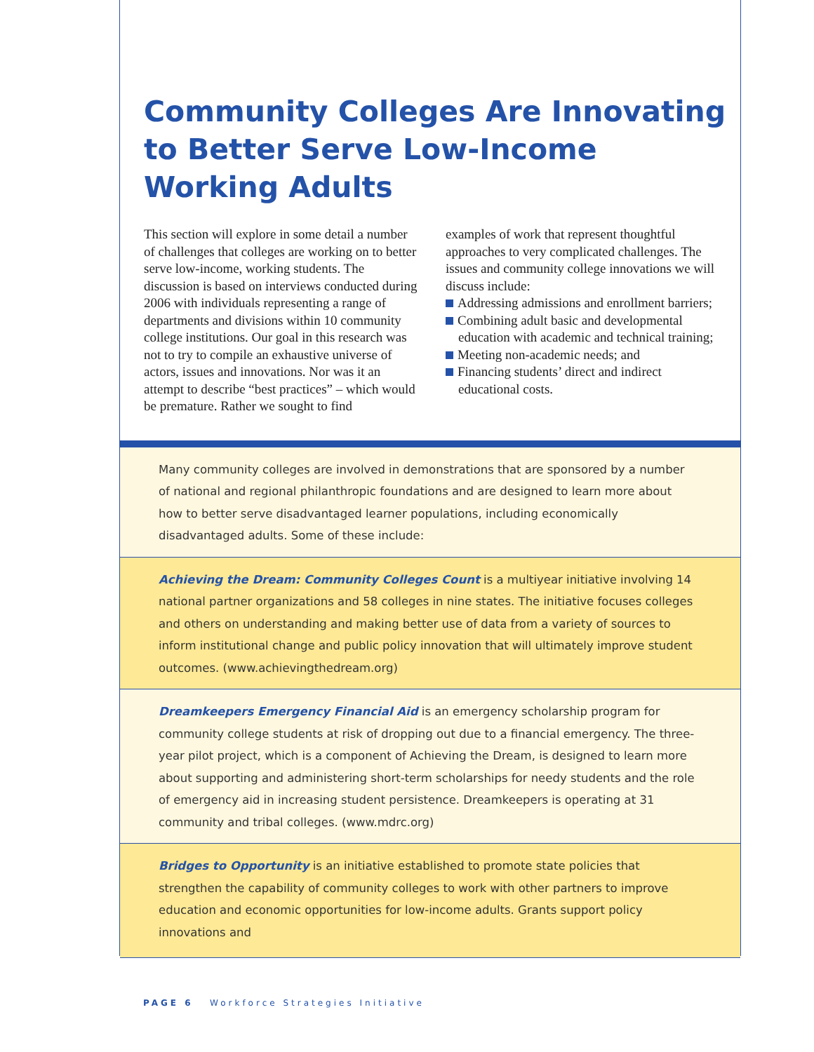Community Colleges Are Innovating to Better Serve Low-Income Working Adults
This section will explore in some detail a number of challenges that colleges are working on to better serve low-income, working students. The discussion is based on interviews conducted during 2006 with individuals representing a range of departments and divisions within 10 community college institutions. Our goal in this research was not to try to compile an exhaustive universe of actors, issues and innovations. Nor was it an attempt to describe “best practices” – which would be premature. Rather we sought to find
examples of work that represent thoughtful approaches to very complicated challenges. The issues and community college innovations we will discuss include:
Addressing admissions and enrollment barriers;
Combining adult basic and developmental education with academic and technical training;
Meeting non-academic needs; and
Financing students’ direct and indirect educational costs.
Many community colleges are involved in demonstrations that are sponsored by a number of national and regional philanthropic foundations and are designed to learn more about how to better serve disadvantaged learner populations, including economically disadvantaged adults. Some of these include:
Achieving the Dream: Community Colleges Count is a multiyear initiative involving 14 national partner organizations and 58 colleges in nine states. The initiative focuses colleges and others on understanding and making better use of data from a variety of sources to inform institutional change and public policy innovation that will ultimately improve student outcomes. (www.achievingthedream.org)
Dreamkeepers Emergency Financial Aid is an emergency scholarship program for community college students at risk of dropping out due to a financial emergency. The three-year pilot project, which is a component of Achieving the Dream, is designed to learn more about supporting and administering short-term scholarships for needy students and the role of emergency aid in increasing student persistence. Dreamkeepers is operating at 31 community and tribal colleges. (www.mdrc.org)
Bridges to Opportunity is an initiative established to promote state policies that strengthen the capability of community colleges to work with other partners to improve education and economic opportunities for low-income adults. Grants support policy innovations and
PAGE 6 Workforce Strategies Initiative